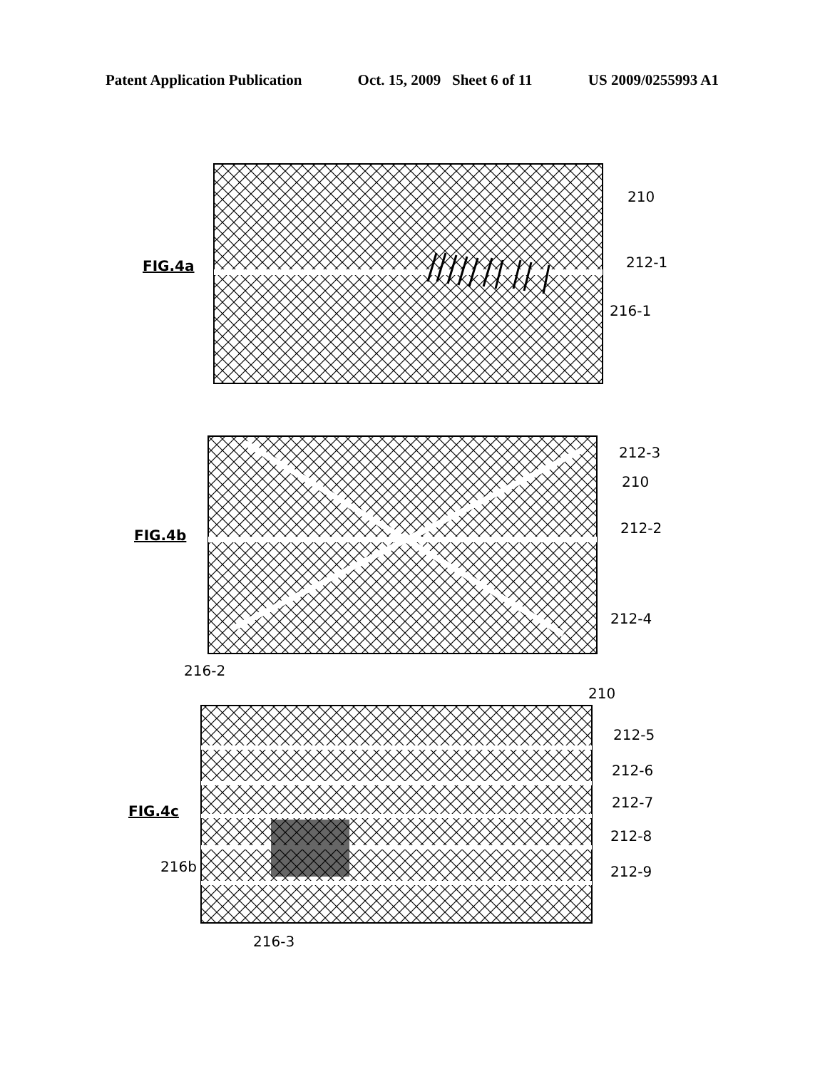Patent Application Publication Oct. 15, 2009 Sheet 6 of 11 US 2009/0255993 A1
FIG.4a
210
212-1
216-1
FIG.4b
212-3
210
212-2
212-4
216-2
FIG.4c
210
212-5
212-6
212-7
212-8
212-9
216b
216-3